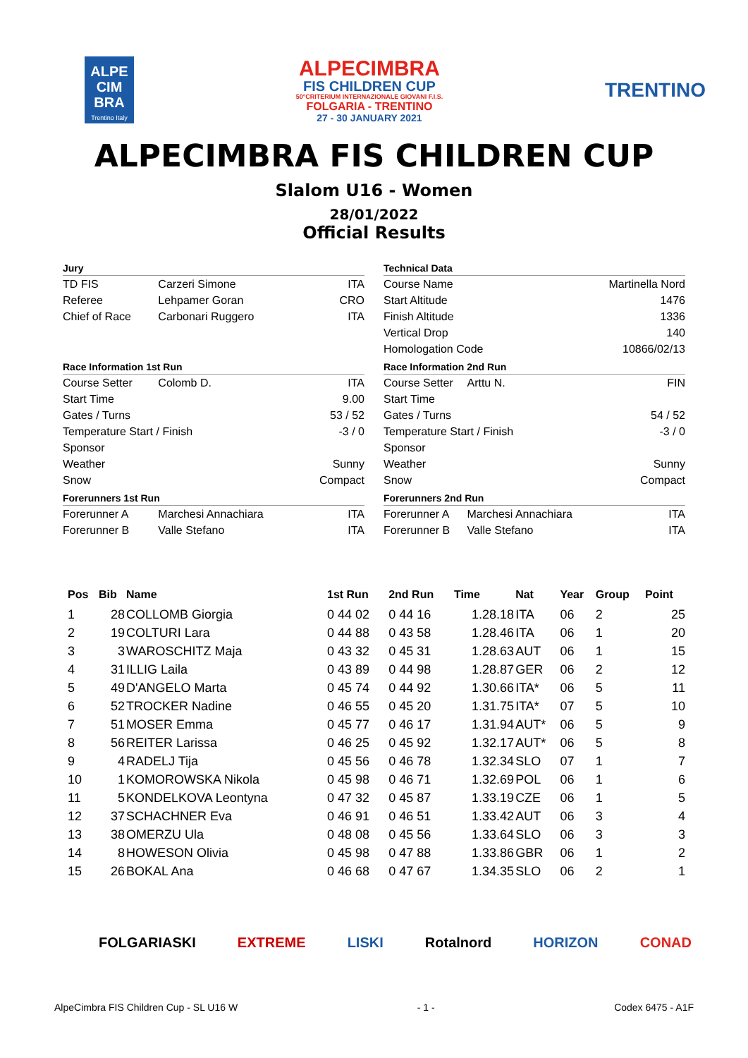ALPE
CIM
BRA
Trentino Italy
ALPECIMBRA
FIS CHILDREN CUP
50°CRITERIUM INTERNAZIONALE GIOVANI F.I.S.
FOLGARIA - TRENTINO
27 - 30 JANUARY 2021
TRENTINO
ALPECIMBRA FIS CHILDREN CUP
Slalom U16 - Women
28/01/2022
Official Results
| Jury | | |
| --- | --- | --- |
| TD FIS | Carzeri Simone | ITA |
| Referee | Lehpamer Goran | CRO |
| Chief of Race | Carbonari Ruggero | ITA |
| Race Information 1st Run | | |
| Course Setter | Colomb D. | ITA |
| Start Time | | 9.00 |
| Gates / Turns | | 53 / 52 |
| Temperature Start / Finish | | -3 / 0 |
| Sponsor | | |
| Weather | | Sunny |
| Snow | | Compact |
| Forerunners 1st Run | | |
| Forerunner A | Marchesi Annachiara | ITA |
| Forerunner B | Valle Stefano | ITA |
| Technical Data | | |
| --- | --- | --- |
| Course Name | | Martinella Nord |
| Start Altitude | | 1476 |
| Finish Altitude | | 1336 |
| Vertical Drop | | 140 |
| Homologation Code | | 10866/02/13 |
| Race Information 2nd Run | | |
| Course Setter | Arttu N. | FIN |
| Start Time | | |
| Gates / Turns | | 54 / 52 |
| Temperature Start / Finish | | -3 / 0 |
| Sponsor | | |
| Weather | | Sunny |
| Snow | | Compact |
| Forerunners 2nd Run | | |
| Forerunner A | Marchesi Annachiara | ITA |
| Forerunner B | Valle Stefano | ITA |
| Pos | Bib | Name | 1st Run | 2nd Run | Time | Nat | Year | Group | Point |
| --- | --- | --- | --- | --- | --- | --- | --- | --- | --- |
| 1 | 28 | COLLOMB Giorgia | 0 44 02 | 0 44 16 | 1.28.18 | ITA | 06 | 2 | 25 |
| 2 | 19 | COLTURI Lara | 0 44 88 | 0 43 58 | 1.28.46 | ITA | 06 | 1 | 20 |
| 3 | 3 | WAROSCHITZ Maja | 0 43 32 | 0 45 31 | 1.28.63 | AUT | 06 | 1 | 15 |
| 4 | 31 | ILLIG Laila | 0 43 89 | 0 44 98 | 1.28.87 | GER | 06 | 2 | 12 |
| 5 | 49 | D'ANGELO Marta | 0 45 74 | 0 44 92 | 1.30.66 | ITA* | 06 | 5 | 11 |
| 6 | 52 | TROCKER Nadine | 0 46 55 | 0 45 20 | 1.31.75 | ITA* | 07 | 5 | 10 |
| 7 | 51 | MOSER Emma | 0 45 77 | 0 46 17 | 1.31.94 | AUT* | 06 | 5 | 9 |
| 8 | 56 | REITER Larissa | 0 46 25 | 0 45 92 | 1.32.17 | AUT* | 06 | 5 | 8 |
| 9 | 4 | RADELJ Tija | 0 45 56 | 0 46 78 | 1.32.34 | SLO | 07 | 1 | 7 |
| 10 | 1 | KOMOROWSKA Nikola | 0 45 98 | 0 46 71 | 1.32.69 | POL | 06 | 1 | 6 |
| 11 | 5 | KONDELKOVA Leontyna | 0 47 32 | 0 45 87 | 1.33.19 | CZE | 06 | 1 | 5 |
| 12 | 37 | SCHACHNER Eva | 0 46 91 | 0 46 51 | 1.33.42 | AUT | 06 | 3 | 4 |
| 13 | 38 | OMERZU Ula | 0 48 08 | 0 45 56 | 1.33.64 | SLO | 06 | 3 | 3 |
| 14 | 8 | HOWESON Olivia | 0 45 98 | 0 47 88 | 1.33.86 | GBR | 06 | 1 | 2 |
| 15 | 26 | BOKAL Ana | 0 46 68 | 0 47 67 | 1.34.35 | SLO | 06 | 2 | 1 |
FOLGARIASKI EXTREME LISKI Rotalnord HORIZON CONAD
AlpeCimbra FIS Children Cup - SL U16 W - 1 - Codex 6475 - A1F